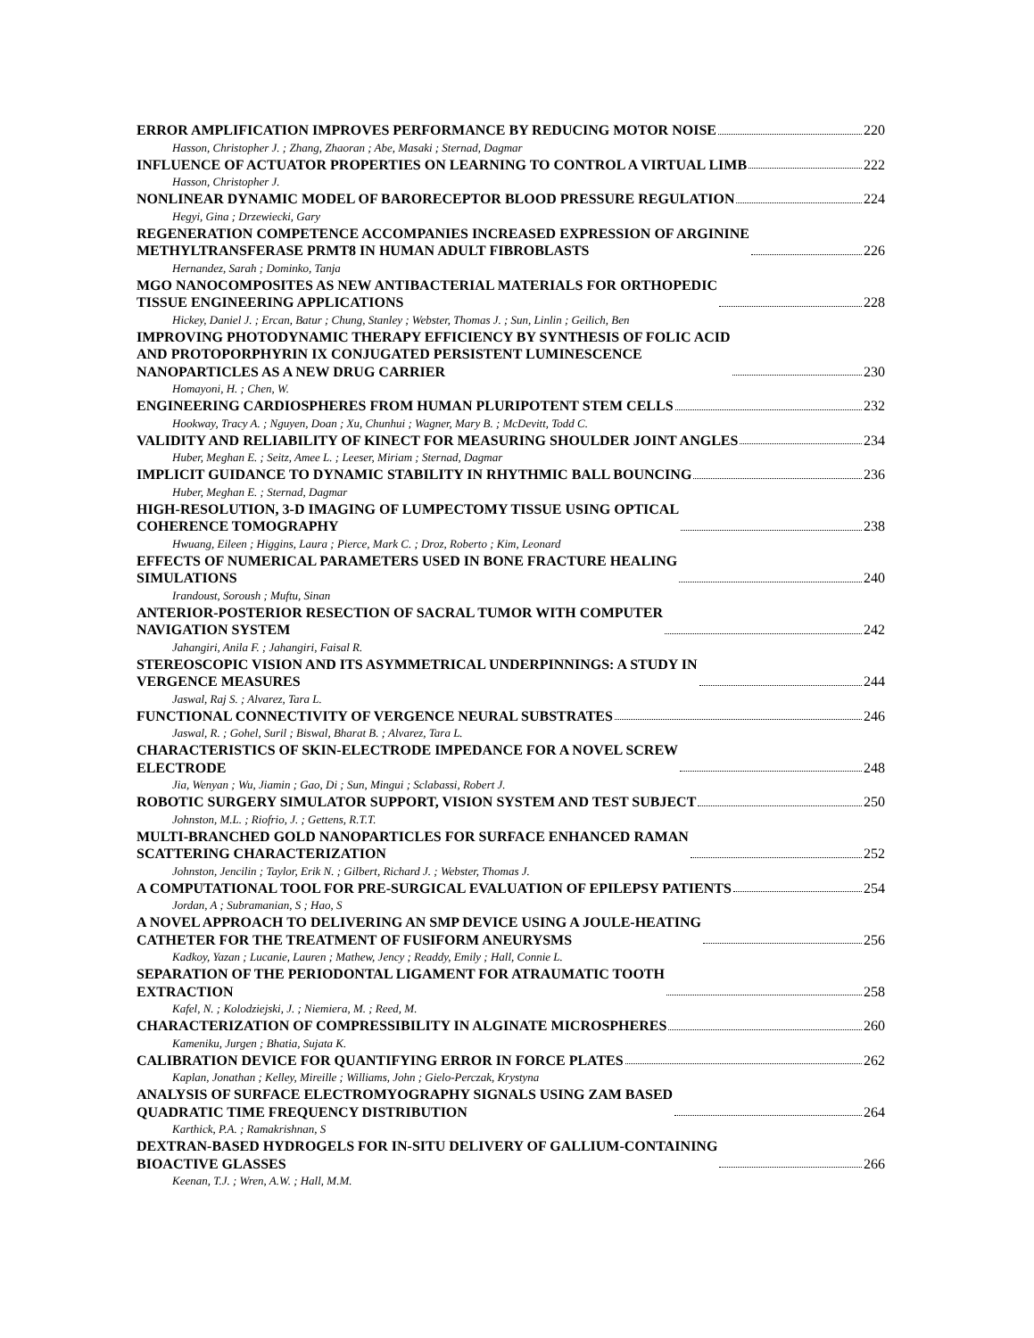ERROR AMPLIFICATION IMPROVES PERFORMANCE BY REDUCING MOTOR NOISE 220
Hasson, Christopher J. ; Zhang, Zhaoran ; Abe, Masaki ; Sternad, Dagmar
INFLUENCE OF ACTUATOR PROPERTIES ON LEARNING TO CONTROL A VIRTUAL LIMB 222
Hasson, Christopher J.
NONLINEAR DYNAMIC MODEL OF BARORECEPTOR BLOOD PRESSURE REGULATION 224
Hegyi, Gina ; Drzewiecki, Gary
REGENERATION COMPETENCE ACCOMPANIES INCREASED EXPRESSION OF ARGININE
METHYLTRANSFERASE PRMT8 IN HUMAN ADULT FIBROBLASTS 226
Hernandez, Sarah ; Dominko, Tanja
MGO NANOCOMPOSITES AS NEW ANTIBACTERIAL MATERIALS FOR ORTHOPEDIC
TISSUE ENGINEERING APPLICATIONS 228
Hickey, Daniel J. ; Ercan, Batur ; Chung, Stanley ; Webster, Thomas J. ; Sun, Linlin ; Geilich, Ben
IMPROVING PHOTODYNAMIC THERAPY EFFICIENCY BY SYNTHESIS OF FOLIC ACID
AND PROTOPORPHYRIN IX CONJUGATED PERSISTENT LUMINESCENCE
NANOPARTICLES AS A NEW DRUG CARRIER 230
Homayoni, H. ; Chen, W.
ENGINEERING CARDIOSPHERES FROM HUMAN PLURIPOTENT STEM CELLS 232
Hookway, Tracy A. ; Nguyen, Doan ; Xu, Chunhui ; Wagner, Mary B. ; McDevitt, Todd C.
VALIDITY AND RELIABILITY OF KINECT FOR MEASURING SHOULDER JOINT ANGLES 234
Huber, Meghan E. ; Seitz, Amee L. ; Leeser, Miriam ; Sternad, Dagmar
IMPLICIT GUIDANCE TO DYNAMIC STABILITY IN RHYTHMIC BALL BOUNCING 236
Huber, Meghan E. ; Sternad, Dagmar
HIGH-RESOLUTION, 3-D IMAGING OF LUMPECTOMY TISSUE USING OPTICAL
COHERENCE TOMOGRAPHY 238
Hwuang, Eileen ; Higgins, Laura ; Pierce, Mark C. ; Droz, Roberto ; Kim, Leonard
EFFECTS OF NUMERICAL PARAMETERS USED IN BONE FRACTURE HEALING
SIMULATIONS 240
Irandoust, Soroush ; Muftu, Sinan
ANTERIOR-POSTERIOR RESECTION OF SACRAL TUMOR WITH COMPUTER
NAVIGATION SYSTEM 242
Jahangiri, Anila F. ; Jahangiri, Faisal R.
STEREOSCOPIC VISION AND ITS ASYMMETRICAL UNDERPINNINGS: A STUDY IN
VERGENCE MEASURES 244
Jaswal, Raj S. ; Alvarez, Tara L.
FUNCTIONAL CONNECTIVITY OF VERGENCE NEURAL SUBSTRATES 246
Jaswal, R. ; Gohel, Suril ; Biswal, Bharat B. ; Alvarez, Tara L.
CHARACTERISTICS OF SKIN-ELECTRODE IMPEDANCE FOR A NOVEL SCREW
ELECTRODE 248
Jia, Wenyan ; Wu, Jiamin ; Gao, Di ; Sun, Mingui ; Sclabassi, Robert J.
ROBOTIC SURGERY SIMULATOR SUPPORT, VISION SYSTEM AND TEST SUBJECT 250
Johnston, M.L. ; Riofrio, J. ; Gettens, R.T.T.
MULTI-BRANCHED GOLD NANOPARTICLES FOR SURFACE ENHANCED RAMAN
SCATTERING CHARACTERIZATION 252
Johnston, Jencilin ; Taylor, Erik N. ; Gilbert, Richard J. ; Webster, Thomas J.
A COMPUTATIONAL TOOL FOR PRE-SURGICAL EVALUATION OF EPILEPSY PATIENTS 254
Jordan, A ; Subramanian, S ; Hao, S
A NOVEL APPROACH TO DELIVERING AN SMP DEVICE USING A JOULE-HEATING
CATHETER FOR THE TREATMENT OF FUSIFORM ANEURYSMS 256
Kadkoy, Yazan ; Lucanie, Lauren ; Mathew, Jency ; Readdy, Emily ; Hall, Connie L.
SEPARATION OF THE PERIODONTAL LIGAMENT FOR ATRAUMATIC TOOTH
EXTRACTION 258
Kafel, N. ; Kolodziejski, J. ; Niemiera, M. ; Reed, M.
CHARACTERIZATION OF COMPRESSIBILITY IN ALGINATE MICROSPHERES 260
Kameniku, Jurgen ; Bhatia, Sujata K.
CALIBRATION DEVICE FOR QUANTIFYING ERROR IN FORCE PLATES 262
Kaplan, Jonathan ; Kelley, Mireille ; Williams, John ; Gielo-Perczak, Krystyna
ANALYSIS OF SURFACE ELECTROMYOGRAPHY SIGNALS USING ZAM BASED
QUADRATIC TIME FREQUENCY DISTRIBUTION 264
Karthick, P.A. ; Ramakrishnan, S
DEXTRAN-BASED HYDROGELS FOR IN-SITU DELIVERY OF GALLIUM-CONTAINING
BIOACTIVE GLASSES 266
Keenan, T.J. ; Wren, A.W. ; Hall, M.M.